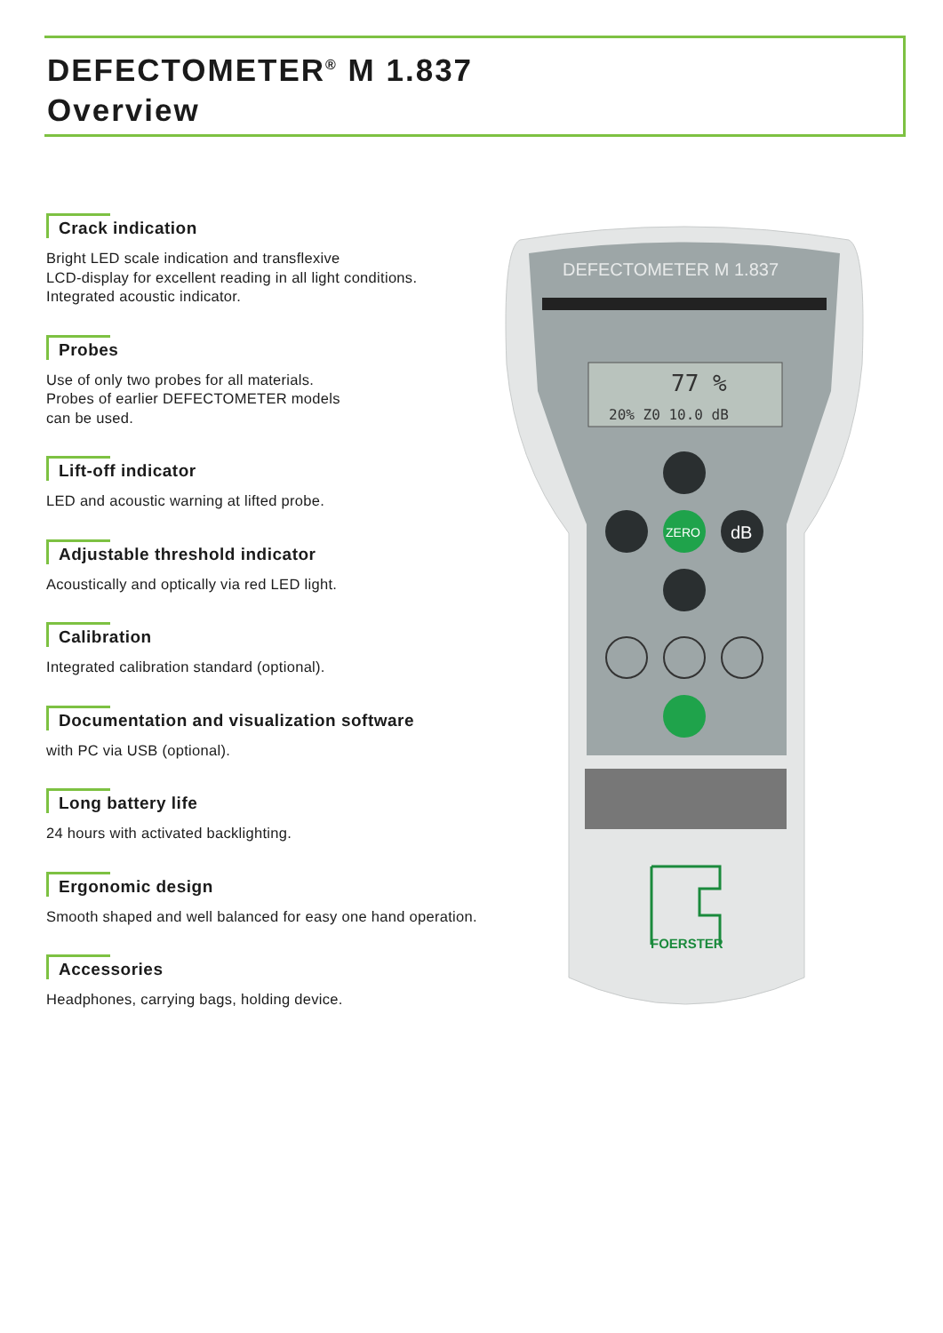DEFECTOMETER<sup>®</sup> M 1.837
Overview
Crack indication
Bright LED scale indication and transflexive
LCD-display for excellent reading in all light conditions.
Integrated acoustic indicator.
Probes
Use of only two probes for all materials.
Probes of earlier DEFECTOMETER models
can be used.
Lift-off indicator
LED and acoustic warning at lifted probe.
Adjustable threshold indicator
Acoustically and optically via red LED light.
Calibration
Integrated calibration standard (optional).
Documentation and visualization software
with PC via USB (optional).
Long battery life
24 hours with activated backlighting.
Ergonomic design
Smooth shaped and well balanced for easy one hand operation.
Accessories
Headphones, carrying bags, holding device.
DEFECTOMETER M 1.837
77 %
20% Z0 10.0 dB
ZERO
dB
FOERSTER